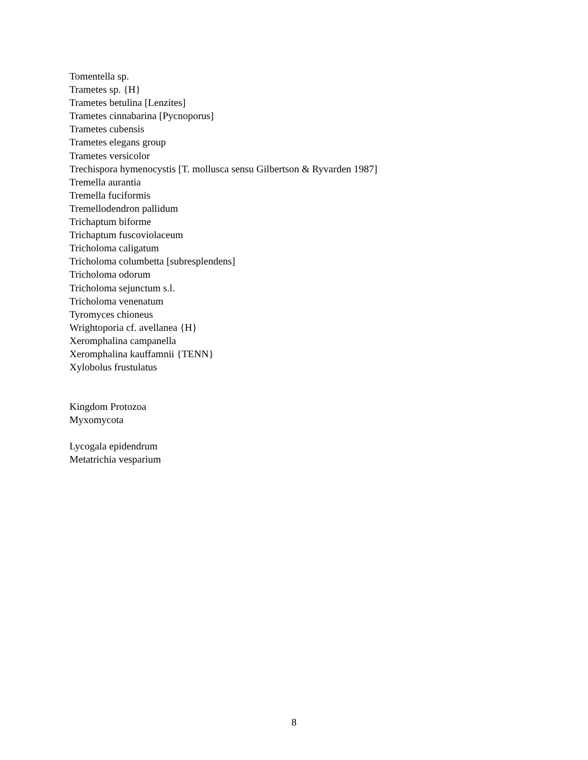Tomentella sp.
Trametes sp. {H}
Trametes betulina [Lenzites]
Trametes cinnabarina [Pycnoporus]
Trametes cubensis
Trametes elegans group
Trametes versicolor
Trechispora hymenocystis [T. mollusca sensu Gilbertson & Ryvarden 1987]
Tremella aurantia
Tremella fuciformis
Tremellodendron pallidum
Trichaptum biforme
Trichaptum fuscoviolaceum
Tricholoma caligatum
Tricholoma columbetta [subresplendens]
Tricholoma odorum
Tricholoma sejunctum s.l.
Tricholoma venenatum
Tyromyces chioneus
Wrightoporia cf. avellanea {H}
Xeromphalina campanella
Xeromphalina kauffamnii {TENN}
Xylobolus frustulatus
Kingdom Protozoa
Myxomycota
Lycogala epidendrum
Metatrichia vesparium
8